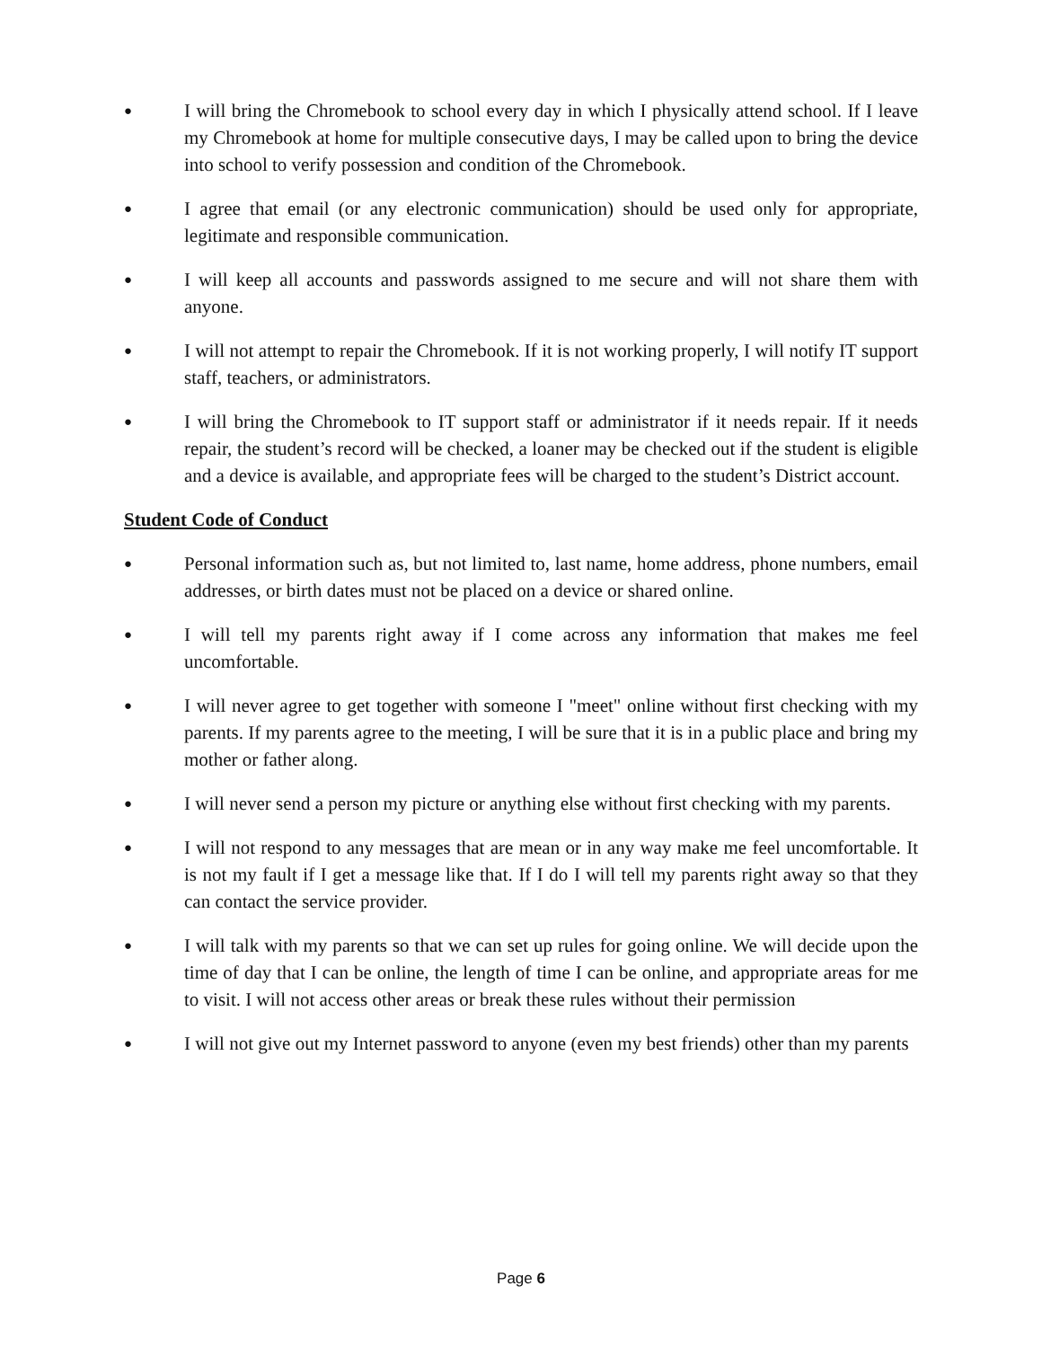● I will bring the Chromebook to school every day in which I physically attend school. If I leave my Chromebook at home for multiple consecutive days, I may be called upon to bring the device into school to verify possession and condition of the Chromebook.
● I agree that email (or any electronic communication) should be used only for appropriate, legitimate and responsible communication.
● I will keep all accounts and passwords assigned to me secure and will not share them with anyone.
● I will not attempt to repair the Chromebook. If it is not working properly, I will notify IT support staff, teachers, or administrators.
● I will bring the Chromebook to IT support staff or administrator if it needs repair. If it needs repair, the student’s record will be checked, a loaner may be checked out if the student is eligible and a device is available, and appropriate fees will be charged to the student’s District account.
Student Code of Conduct
● Personal information such as, but not limited to, last name, home address, phone numbers, email addresses, or birth dates must not be placed on a device or shared online.
● I will tell my parents right away if I come across any information that makes me feel uncomfortable.
● I will never agree to get together with someone I "meet" online without first checking with my parents. If my parents agree to the meeting, I will be sure that it is in a public place and bring my mother or father along.
● I will never send a person my picture or anything else without first checking with my parents.
● I will not respond to any messages that are mean or in any way make me feel uncomfortable. It is not my fault if I get a message like that. If I do I will tell my parents right away so that they can contact the service provider.
● I will talk with my parents so that we can set up rules for going online. We will decide upon the time of day that I can be online, the length of time I can be online, and appropriate areas for me to visit. I will not access other areas or break these rules without their permission
● I will not give out my Internet password to anyone (even my best friends) other than my parents
Page 6